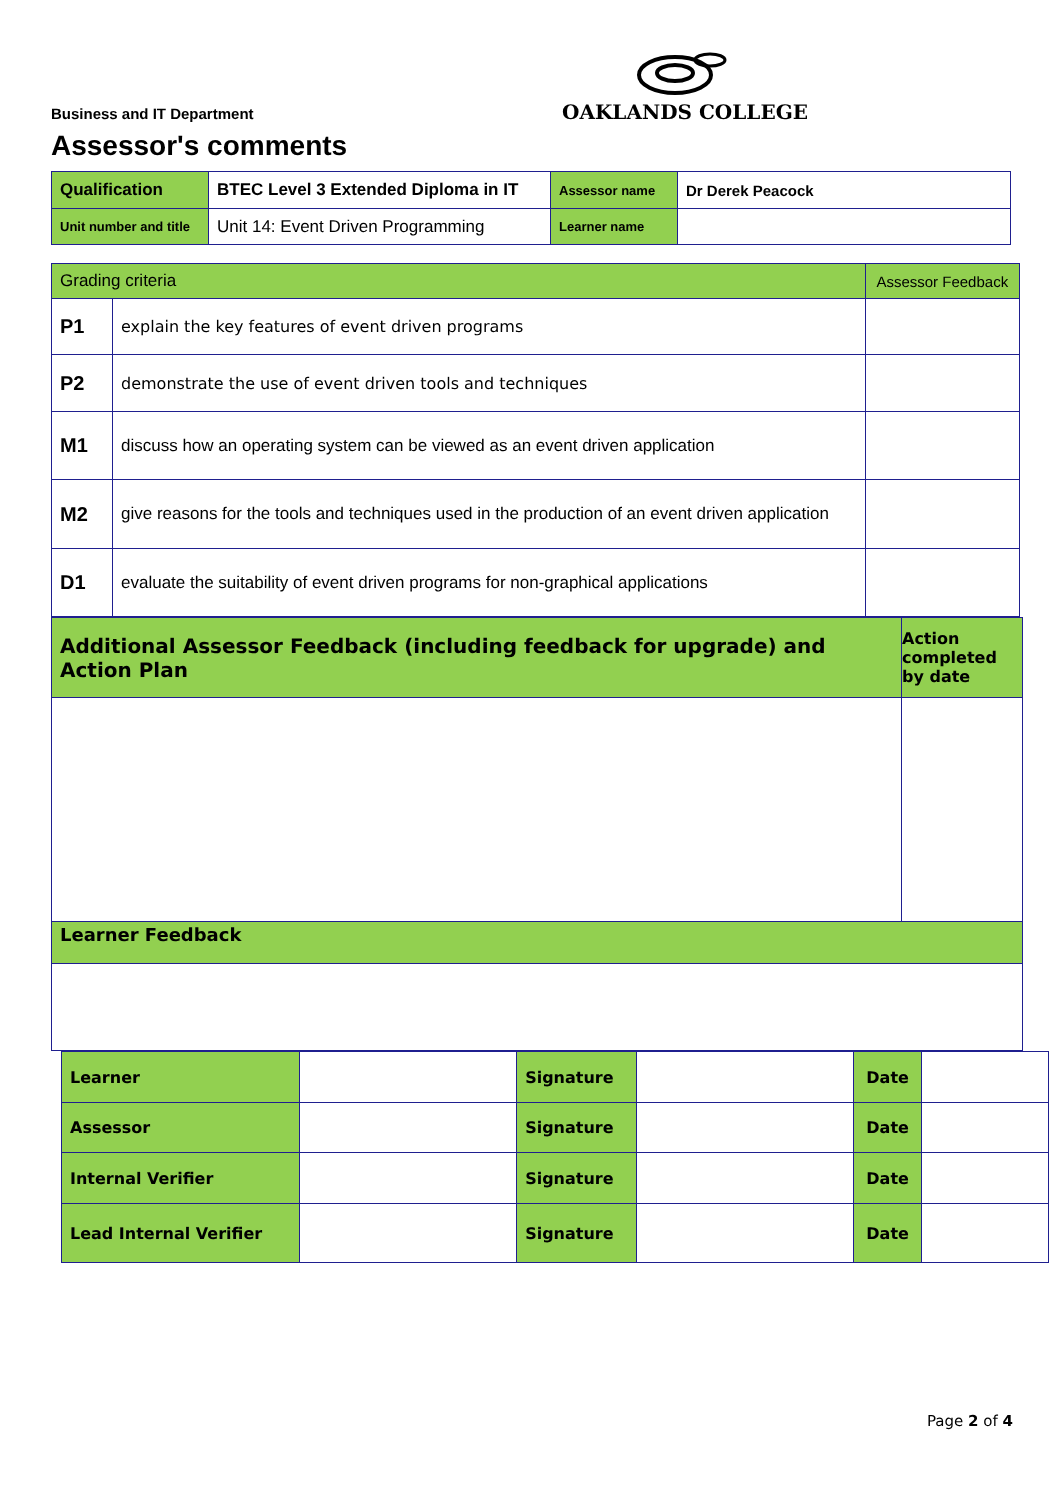OAKLANDS COLLEGE
Business and IT Department
Assessor's comments
| Qualification | BTEC Level 3 Extended Diploma in IT | Assessor name | Dr Derek Peacock |
| Unit number and title | Unit 14: Event Driven Programming | Learner name | |
| Grading criteria | | Assessor Feedback |
| P1 | explain the key features of event driven programs | |
| P2 | demonstrate the use of event driven tools and techniques | |
| M1 | discuss how an operating system can be viewed as an event driven application | |
| M2 | give reasons for the tools and techniques used in the production of an event driven application | |
| D1 | evaluate the suitability of event driven programs for non-graphical applications | |
| Additional Assessor Feedback (including feedback for upgrade) and Action Plan | Action completed by date |
| Learner Feedback | |
| Learner | | Signature | | Date | |
| Assessor | | Signature | | Date | |
| Internal Verifier | | Signature | | Date | |
| Lead Internal Verifier | | Signature | | Date | |
Page 2 of 4